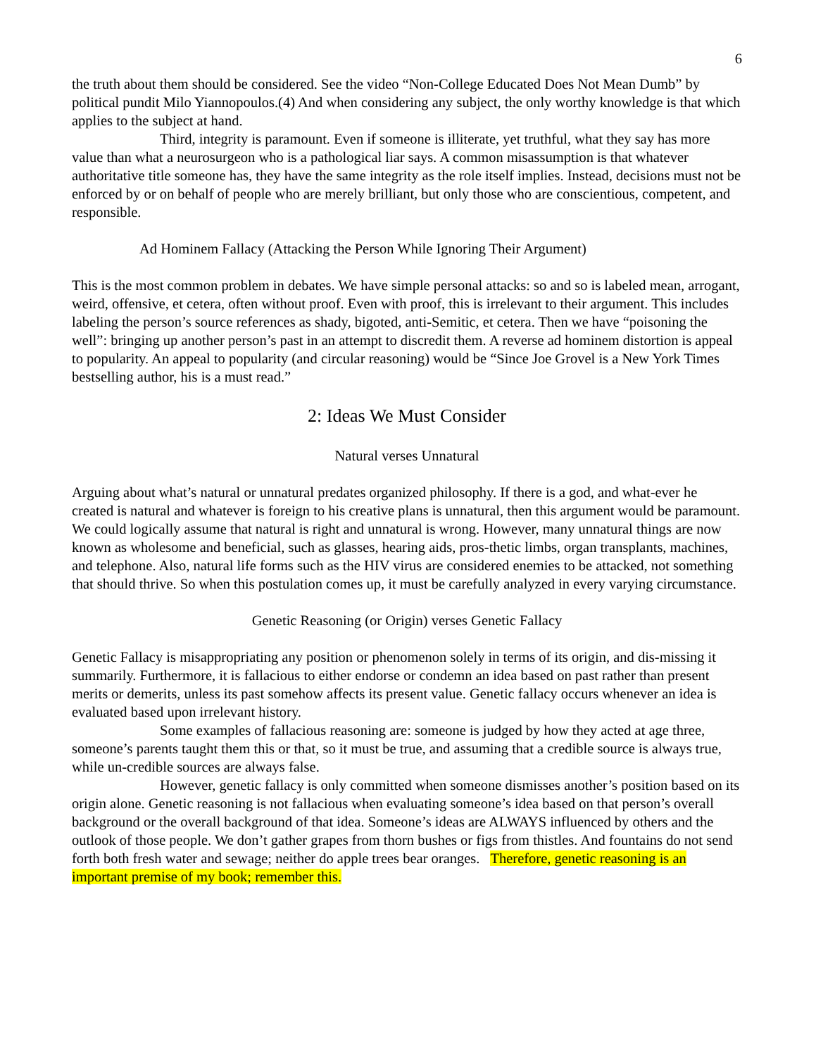6
the truth about them should be considered. See the video “Non-College Educated Does Not Mean Dumb” by political pundit Milo Yiannopoulos.(4) And when considering any subject, the only worthy knowledge is that which applies to the subject at hand.
Third, integrity is paramount. Even if someone is illiterate, yet truthful, what they say has more value than what a neurosurgeon who is a pathological liar says. A common misassumption is that whatever authoritative title someone has, they have the same integrity as the role itself implies. Instead, decisions must not be enforced by or on behalf of people who are merely brilliant, but only those who are conscientious, competent, and responsible.
Ad Hominem Fallacy (Attacking the Person While Ignoring Their Argument)
This is the most common problem in debates. We have simple personal attacks: so and so is labeled mean, arrogant, weird, offensive, et cetera, often without proof. Even with proof, this is irrelevant to their argument. This includes labeling the person’s source references as shady, bigoted, anti-Semitic, et cetera. Then we have “poisoning the well”: bringing up another person’s past in an attempt to discredit them. A reverse ad hominem distortion is appeal to popularity. An appeal to popularity (and circular reasoning) would be “Since Joe Grovel is a New York Times bestselling author, his is a must read.”
2: Ideas We Must Consider
Natural verses Unnatural
Arguing about what’s natural or unnatural predates organized philosophy. If there is a god, and what-ever he created is natural and whatever is foreign to his creative plans is unnatural, then this argument would be paramount. We could logically assume that natural is right and unnatural is wrong. However, many unnatural things are now known as wholesome and beneficial, such as glasses, hearing aids, pros-thetic limbs, organ transplants, machines, and telephone. Also, natural life forms such as the HIV virus are considered enemies to be attacked, not something that should thrive. So when this postulation comes up, it must be carefully analyzed in every varying circumstance.
Genetic Reasoning (or Origin) verses Genetic Fallacy
Genetic Fallacy is misappropriating any position or phenomenon solely in terms of its origin, and dis-missing it summarily. Furthermore, it is fallacious to either endorse or condemn an idea based on past rather than present merits or demerits, unless its past somehow affects its present value. Genetic fallacy occurs whenever an idea is evaluated based upon irrelevant history.
Some examples of fallacious reasoning are: someone is judged by how they acted at age three, someone’s parents taught them this or that, so it must be true, and assuming that a credible source is always true, while un-credible sources are always false.
However, genetic fallacy is only committed when someone dismisses another’s position based on its origin alone. Genetic reasoning is not fallacious when evaluating someone’s idea based on that person’s overall background or the overall background of that idea. Someone’s ideas are ALWAYS influenced by others and the outlook of those people. We don’t gather grapes from thorn bushes or figs from thistles. And fountains do not send forth both fresh water and sewage; neither do apple trees bear oranges. Therefore, genetic reasoning is an important premise of my book; remember this.